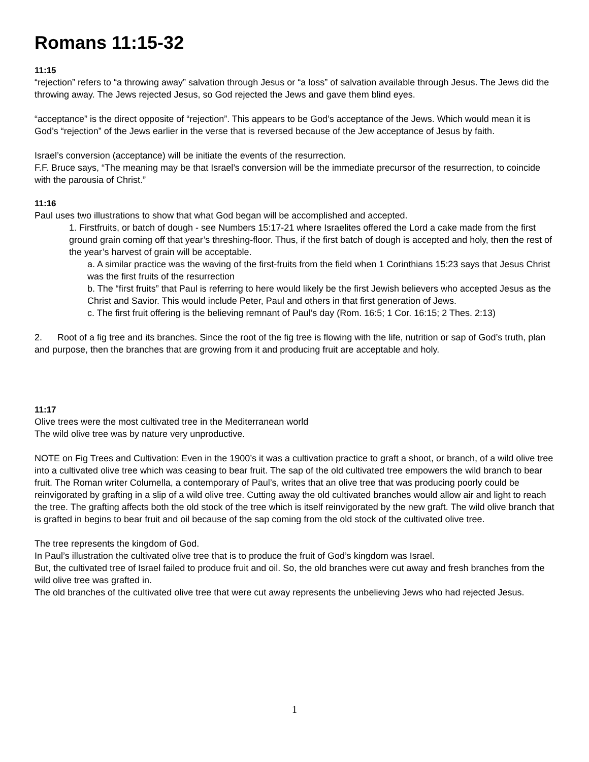Romans 11:15-32
11:15
“rejection” refers to “a throwing away” salvation through Jesus or “a loss” of salvation available through Jesus. The Jews did the throwing away. The Jews rejected Jesus, so God rejected the Jews and gave them blind eyes.
“acceptance” is the direct opposite of “rejection”. This appears to be God’s acceptance of the Jews. Which would mean it is God’s “rejection” of the Jews earlier in the verse that is reversed because of the Jew acceptance of Jesus by faith.
Israel’s conversion (acceptance) will be initiate the events of the resurrection.
F.F. Bruce says, “The meaning may be that Israel’s conversion will be the immediate precursor of the resurrection, to coincide with the parousia of Christ.”
11:16
Paul uses two illustrations to show that what God began will be accomplished and accepted.
1. Firstfruits, or batch of dough - see Numbers 15:17-21 where Israelites offered the Lord a cake made from the first ground grain coming off that year’s threshing-floor. Thus, if the first batch of dough is accepted and holy, then the rest of the year’s harvest of grain will be acceptable.
a. A similar practice was the waving of the first-fruits from the field when 1 Corinthians 15:23 says that Jesus Christ was the first fruits of the resurrection
b. The “first fruits” that Paul is referring to here would likely be the first Jewish believers who accepted Jesus as the Christ and Savior. This would include Peter, Paul and others in that first generation of Jews.
c. The first fruit offering is the believing remnant of Paul’s day (Rom. 16:5; 1 Cor. 16:15; 2 Thes. 2:13)
2. Root of a fig tree and its branches. Since the root of the fig tree is flowing with the life, nutrition or sap of God’s truth, plan and purpose, then the branches that are growing from it and producing fruit are acceptable and holy.
11:17
Olive trees were the most cultivated tree in the Mediterranean world
The wild olive tree was by nature very unproductive.
NOTE on Fig Trees and Cultivation: Even in the 1900’s it was a cultivation practice to graft a shoot, or branch, of a wild olive tree into a cultivated olive tree which was ceasing to bear fruit. The sap of the old cultivated tree empowers the wild branch to bear fruit. The Roman writer Columella, a contemporary of Paul’s, writes that an olive tree that was producing poorly could be reinvigorated by grafting in a slip of a wild olive tree. Cutting away the old cultivated branches would allow air and light to reach the tree. The grafting affects both the old stock of the tree which is itself reinvigorated by the new graft. The wild olive branch that is grafted in begins to bear fruit and oil because of the sap coming from the old stock of the cultivated olive tree.
The tree represents the kingdom of God.
In Paul’s illustration the cultivated olive tree that is to produce the fruit of God’s kingdom was Israel.
But, the cultivated tree of Israel failed to produce fruit and oil. So, the old branches were cut away and fresh branches from the wild olive tree was grafted in.
The old branches of the cultivated olive tree that were cut away represents the unbelieving Jews who had rejected Jesus.
1